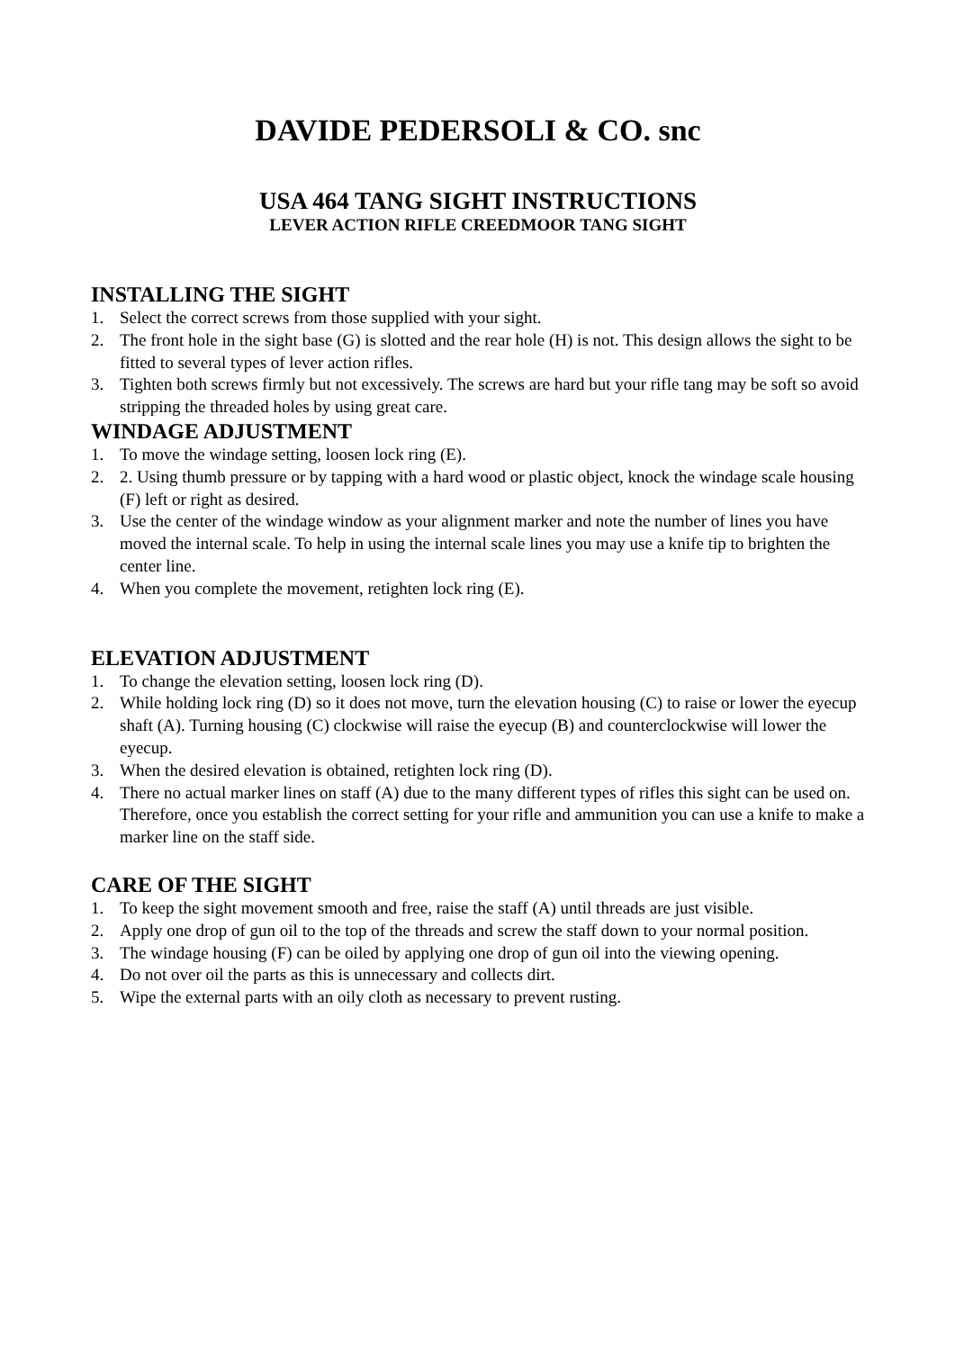DAVIDE PEDERSOLI & CO. snc
USA 464 TANG SIGHT INSTRUCTIONS
LEVER ACTION RIFLE CREEDMOOR TANG SIGHT
INSTALLING THE SIGHT
1. Select the correct screws from those supplied with your sight.
2. The front hole in the sight base (G) is slotted and the rear hole (H) is not. This design allows the sight to be fitted to several types of lever action rifles.
3. Tighten both screws firmly but not excessively. The screws are hard but your rifle tang may be soft so avoid stripping the threaded holes by using great care.
WINDAGE ADJUSTMENT
1. To move the windage setting, loosen lock ring (E).
2. 2. Using thumb pressure or by tapping with a hard wood or plastic object, knock the windage scale housing (F) left or right as desired.
3. Use the center of the windage window as your alignment marker and note the number of lines you have moved the internal scale. To help in using the internal scale lines you may use a knife tip to brighten the center line.
4. When you complete the movement, retighten lock ring (E).
ELEVATION ADJUSTMENT
1. To change the elevation setting, loosen lock ring (D).
2. While holding lock ring (D) so it does not move, turn the elevation housing (C) to raise or lower the eyecup shaft (A). Turning housing (C) clockwise will raise the eyecup (B) and counterclockwise will lower the eyecup.
3. When the desired elevation is obtained, retighten lock ring (D).
4. There no actual marker lines on staff (A) due to the many different types of rifles this sight can be used on. Therefore, once you establish the correct setting for your rifle and ammunition you can use a knife to make a marker line on the staff side.
CARE OF THE SIGHT
1. To keep the sight movement smooth and free, raise the staff (A) until threads are just visible.
2. Apply one drop of gun oil to the top of the threads and screw the staff down to your normal position.
3. The windage housing (F) can be oiled by applying one drop of gun oil into the viewing opening.
4. Do not over oil the parts as this is unnecessary and collects dirt.
5. Wipe the external parts with an oily cloth as necessary to prevent rusting.